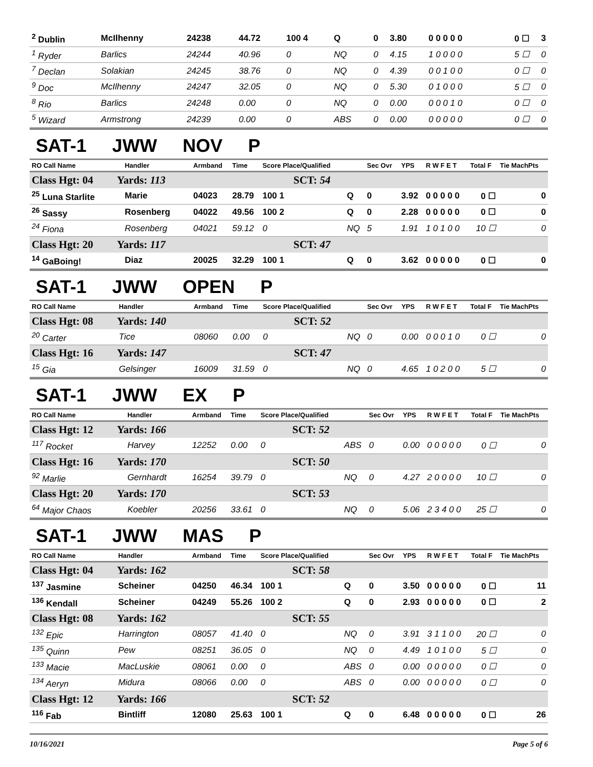| <sup>2</sup> Dublin | McIlhenny | 24238 | 44.72 | 100 4 | Q | 0 | 3.80 | 0 0 0 0 0 | 0 ☐ | 3 |
| <sup>1</sup> Ryder | Barlics | 24244 | 40.96 | 0 | NQ | 0 | 4.15 | 1 0 0 0 0 | 5 ☐ | 0 |
| <sup>7</sup> Declan | Solakian | 24245 | 38.76 | 0 | NQ | 0 | 4.39 | 0 0 1 0 0 | 0 ☐ | 0 |
| <sup>9</sup> Doc | McIlhenny | 24247 | 32.05 | 0 | NQ | 0 | 5.30 | 0 1 0 0 0 | 5 ☐ | 0 |
| <sup>8</sup> Rio | Barlics | 24248 | 0.00 | 0 | NQ | 0 | 0.00 | 0 0 0 1 0 | 0 ☐ | 0 |
| <sup>5</sup> Wizard | Armstrong | 24239 | 0.00 | 0 | ABS | 0 | 0.00 | 0 0 0 0 0 | 0 ☐ | 0 |
SAT-1 JWW NOV P
| RO Call Name | Handler | Armband | Time | Score Place/Qualified | | Sec Ovr | YPS | R W F E T | Total F | Tie MachPts |
| --- | --- | --- | --- | --- | --- | --- | --- | --- | --- | --- |
| Class Hgt: 04 Yards: 113 | | SCT: 54 | | | | | | | | |
| <sup>25</sup> Luna Starlite | Marie | 04023 | 28.79 | 100 1 | Q | 0 | 3.92 | 0 0 0 0 0 | 0 ☐ | 0 |
| <sup>26</sup> Sassy | Rosenberg | 04022 | 49.56 | 100 2 | Q | 0 | 2.28 | 0 0 0 0 0 | 0 ☐ | 0 |
| <sup>24</sup> Fiona | Rosenberg | 04021 | 59.12 | 0 | NQ | 5 | 1.91 | 1 0 1 0 0 | 10 ☐ | 0 |
| Class Hgt: 20 Yards: 117 | | SCT: 47 | | | | | | | | |
| <sup>14</sup> GaBoing! | Diaz | 20025 | 32.29 | 100 1 | Q | 0 | 3.62 | 0 0 0 0 0 | 0 ☐ | 0 |
SAT-1 JWW OPEN P
| RO Call Name | Handler | Armband | Time | Score Place/Qualified | | Sec Ovr | YPS | R W F E T | Total F | Tie MachPts |
| --- | --- | --- | --- | --- | --- | --- | --- | --- | --- | --- |
| Class Hgt: 08 Yards: 140 | | SCT: 52 | | | | | | | | |
| <sup>20</sup> Carter | Tice | 08060 | 0.00 | 0 | NQ | 0 | 0.00 | 0 0 0 1 0 | 0 ☐ | 0 |
| Class Hgt: 16 Yards: 147 | | SCT: 47 | | | | | | | | |
| <sup>15</sup> Gia | Gelsinger | 16009 | 31.59 | 0 | NQ | 0 | 4.65 | 1 0 2 0 0 | 5 ☐ | 0 |
SAT-1 JWW EX P
| RO Call Name | Handler | Armband | Time | Score Place/Qualified | | Sec Ovr | YPS | R W F E T | Total F | Tie MachPts |
| --- | --- | --- | --- | --- | --- | --- | --- | --- | --- | --- |
| Class Hgt: 12 Yards: 166 | | SCT: 52 | | | | | | | | |
| <sup>117</sup> Rocket | Harvey | 12252 | 0.00 | 0 | ABS | 0 | 0.00 | 0 0 0 0 0 | 0 ☐ | 0 |
| Class Hgt: 16 Yards: 170 | | SCT: 50 | | | | | | | | |
| <sup>92</sup> Marlie | Gernhardt | 16254 | 39.79 | 0 | NQ | 0 | 4.27 | 2 0 0 0 0 | 10 ☐ | 0 |
| Class Hgt: 20 Yards: 170 | | SCT: 53 | | | | | | | | |
| <sup>64</sup> Major Chaos | Koebler | 20256 | 33.61 | 0 | NQ | 0 | 5.06 | 2 3 4 0 0 | 25 ☐ | 0 |
SAT-1 JWW MAS P
| RO Call Name | Handler | Armband | Time | Score Place/Qualified | | Sec Ovr | YPS | R W F E T | Total F | Tie MachPts |
| --- | --- | --- | --- | --- | --- | --- | --- | --- | --- | --- |
| Class Hgt: 04 Yards: 162 | | SCT: 58 | | | | | | | | |
| <sup>137</sup> Jasmine | Scheiner | 04250 | 46.34 | 100 1 | Q | 0 | 3.50 | 0 0 0 0 0 | 0 ☐ | 11 |
| <sup>136</sup> Kendall | Scheiner | 04249 | 55.26 | 100 2 | Q | 0 | 2.93 | 0 0 0 0 0 | 0 ☐ | 2 |
| Class Hgt: 08 Yards: 162 | | SCT: 55 | | | | | | | | |
| <sup>132</sup> Epic | Harrington | 08057 | 41.40 | 0 | NQ | 0 | 3.91 | 3 1 1 0 0 | 20 ☐ | 0 |
| <sup>135</sup> Quinn | Pew | 08251 | 36.05 | 0 | NQ | 0 | 4.49 | 1 0 1 0 0 | 5 ☐ | 0 |
| <sup>133</sup> Macie | MacLuskie | 08061 | 0.00 | 0 | ABS | 0 | 0.00 | 0 0 0 0 0 | 0 ☐ | 0 |
| <sup>134</sup> Aeryn | Midura | 08066 | 0.00 | 0 | ABS | 0 | 0.00 | 0 0 0 0 0 | 0 ☐ | 0 |
| Class Hgt: 12 Yards: 166 | | SCT: 52 | | | | | | | | |
| <sup>116</sup> Fab | Bintliff | 12080 | 25.63 | 100 1 | Q | 0 | 6.48 | 0 0 0 0 0 | 0 ☐ | 26 |
10/16/2021 Page 5 of 6